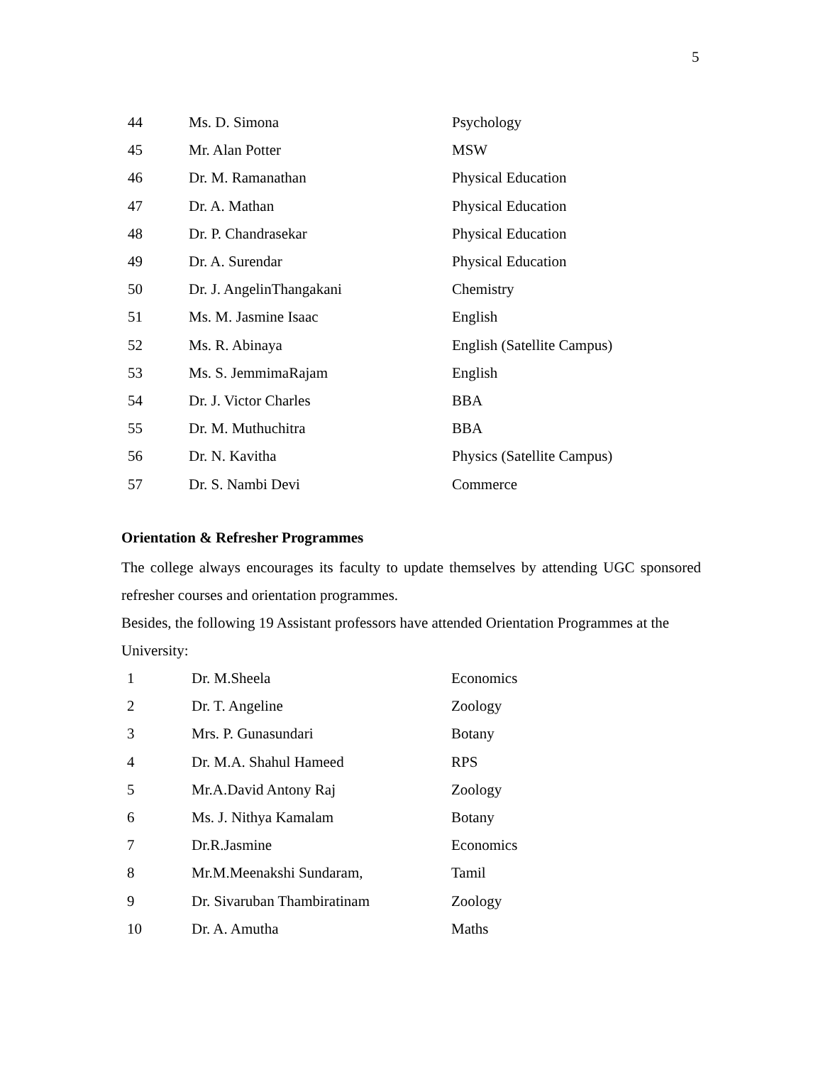5
| 44 | Ms. D. Simona | Psychology |
| 45 | Mr. Alan Potter | MSW |
| 46 | Dr. M. Ramanathan | Physical Education |
| 47 | Dr. A. Mathan | Physical Education |
| 48 | Dr. P. Chandrasekar | Physical Education |
| 49 | Dr. A. Surendar | Physical Education |
| 50 | Dr. J. AngelinThangakani | Chemistry |
| 51 | Ms. M. Jasmine Isaac | English |
| 52 | Ms. R. Abinaya | English (Satellite Campus) |
| 53 | Ms. S. JemmimaRajam | English |
| 54 | Dr. J. Victor Charles | BBA |
| 55 | Dr. M. Muthuchitra | BBA |
| 56 | Dr. N. Kavitha | Physics (Satellite Campus) |
| 57 | Dr. S. Nambi Devi | Commerce |
Orientation & Refresher Programmes
The college always encourages its faculty to update themselves by attending UGC sponsored refresher courses and orientation programmes.
Besides, the following 19 Assistant professors have attended Orientation Programmes at the University:
| 1 | Dr. M.Sheela | Economics |
| 2 | Dr. T. Angeline | Zoology |
| 3 | Mrs. P. Gunasundari | Botany |
| 4 | Dr. M.A. Shahul Hameed | RPS |
| 5 | Mr.A.David Antony Raj | Zoology |
| 6 | Ms. J. Nithya Kamalam | Botany |
| 7 | Dr.R.Jasmine | Economics |
| 8 | Mr.M.Meenakshi Sundaram, | Tamil |
| 9 | Dr. Sivaruban Thambiratinam | Zoology |
| 10 | Dr. A. Amutha | Maths |